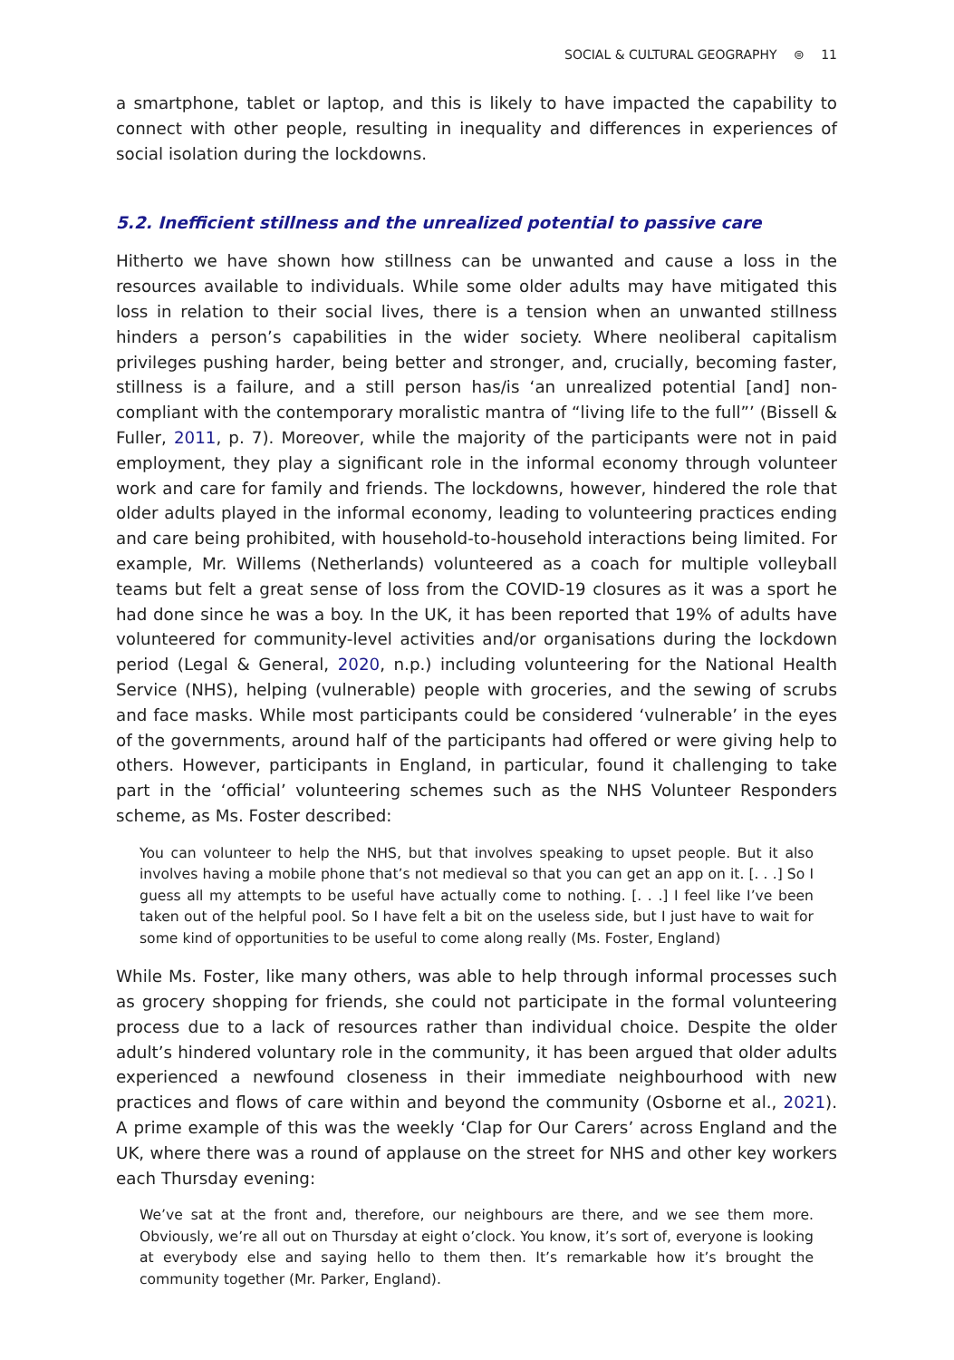SOCIAL & CULTURAL GEOGRAPHY ⊜ 11
a smartphone, tablet or laptop, and this is likely to have impacted the capability to connect with other people, resulting in inequality and differences in experiences of social isolation during the lockdowns.
5.2. Inefficient stillness and the unrealized potential to passive care
Hitherto we have shown how stillness can be unwanted and cause a loss in the resources available to individuals. While some older adults may have mitigated this loss in relation to their social lives, there is a tension when an unwanted stillness hinders a person’s capabilities in the wider society. Where neoliberal capitalism privileges pushing harder, being better and stronger, and, crucially, becoming faster, stillness is a failure, and a still person has/is ‘an unrealized potential [and] non-compliant with the contemporary moralistic mantra of “living life to the full”’ (Bissell & Fuller, 2011, p. 7). Moreover, while the majority of the participants were not in paid employment, they play a significant role in the informal economy through volunteer work and care for family and friends. The lockdowns, however, hindered the role that older adults played in the informal economy, leading to volunteering practices ending and care being prohibited, with household-to-household interactions being limited. For example, Mr. Willems (Netherlands) volunteered as a coach for multiple volleyball teams but felt a great sense of loss from the COVID-19 closures as it was a sport he had done since he was a boy. In the UK, it has been reported that 19% of adults have volunteered for community-level activities and/or organisations during the lockdown period (Legal & General, 2020, n.p.) including volunteering for the National Health Service (NHS), helping (vulnerable) people with groceries, and the sewing of scrubs and face masks. While most participants could be considered ‘vulnerable’ in the eyes of the governments, around half of the participants had offered or were giving help to others. However, participants in England, in particular, found it challenging to take part in the ‘official’ volunteering schemes such as the NHS Volunteer Responders scheme, as Ms. Foster described:
You can volunteer to help the NHS, but that involves speaking to upset people. But it also involves having a mobile phone that’s not medieval so that you can get an app on it. [. . .] So I guess all my attempts to be useful have actually come to nothing. [. . .] I feel like I’ve been taken out of the helpful pool. So I have felt a bit on the useless side, but I just have to wait for some kind of opportunities to be useful to come along really (Ms. Foster, England)
While Ms. Foster, like many others, was able to help through informal processes such as grocery shopping for friends, she could not participate in the formal volunteering process due to a lack of resources rather than individual choice. Despite the older adult’s hindered voluntary role in the community, it has been argued that older adults experienced a newfound closeness in their immediate neighbourhood with new practices and flows of care within and beyond the community (Osborne et al., 2021). A prime example of this was the weekly ‘Clap for Our Carers’ across England and the UK, where there was a round of applause on the street for NHS and other key workers each Thursday evening:
We’ve sat at the front and, therefore, our neighbours are there, and we see them more. Obviously, we’re all out on Thursday at eight o’clock. You know, it’s sort of, everyone is looking at everybody else and saying hello to them then. It’s remarkable how it’s brought the community together (Mr. Parker, England).